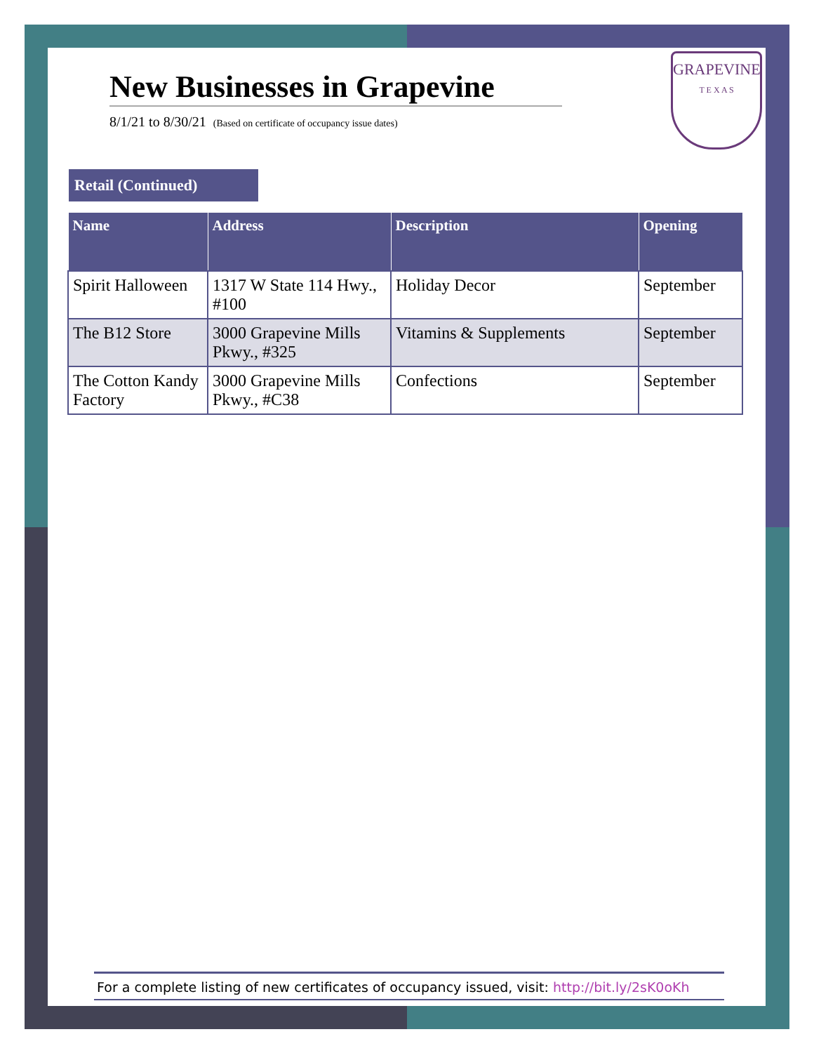New Businesses in Grapevine
8/1/21 to 8/30/21 (Based on certificate of occupancy issue dates)
GRAPEVINE
T E X A S
Retail (Continued)
| Name | Address | Description | Opening |
| --- | --- | --- | --- |
| Spirit Halloween | 1317 W State 114 Hwy., #100 | Holiday Decor | September |
| The B12 Store | 3000 Grapevine Mills Pkwy., #325 | Vitamins & Supplements | September |
| The Cotton Kandy Factory | 3000 Grapevine Mills Pkwy., #C38 | Confections | September |
For a complete listing of new certificates of occupancy issued, visit: http://bit.ly/2sK0oKh